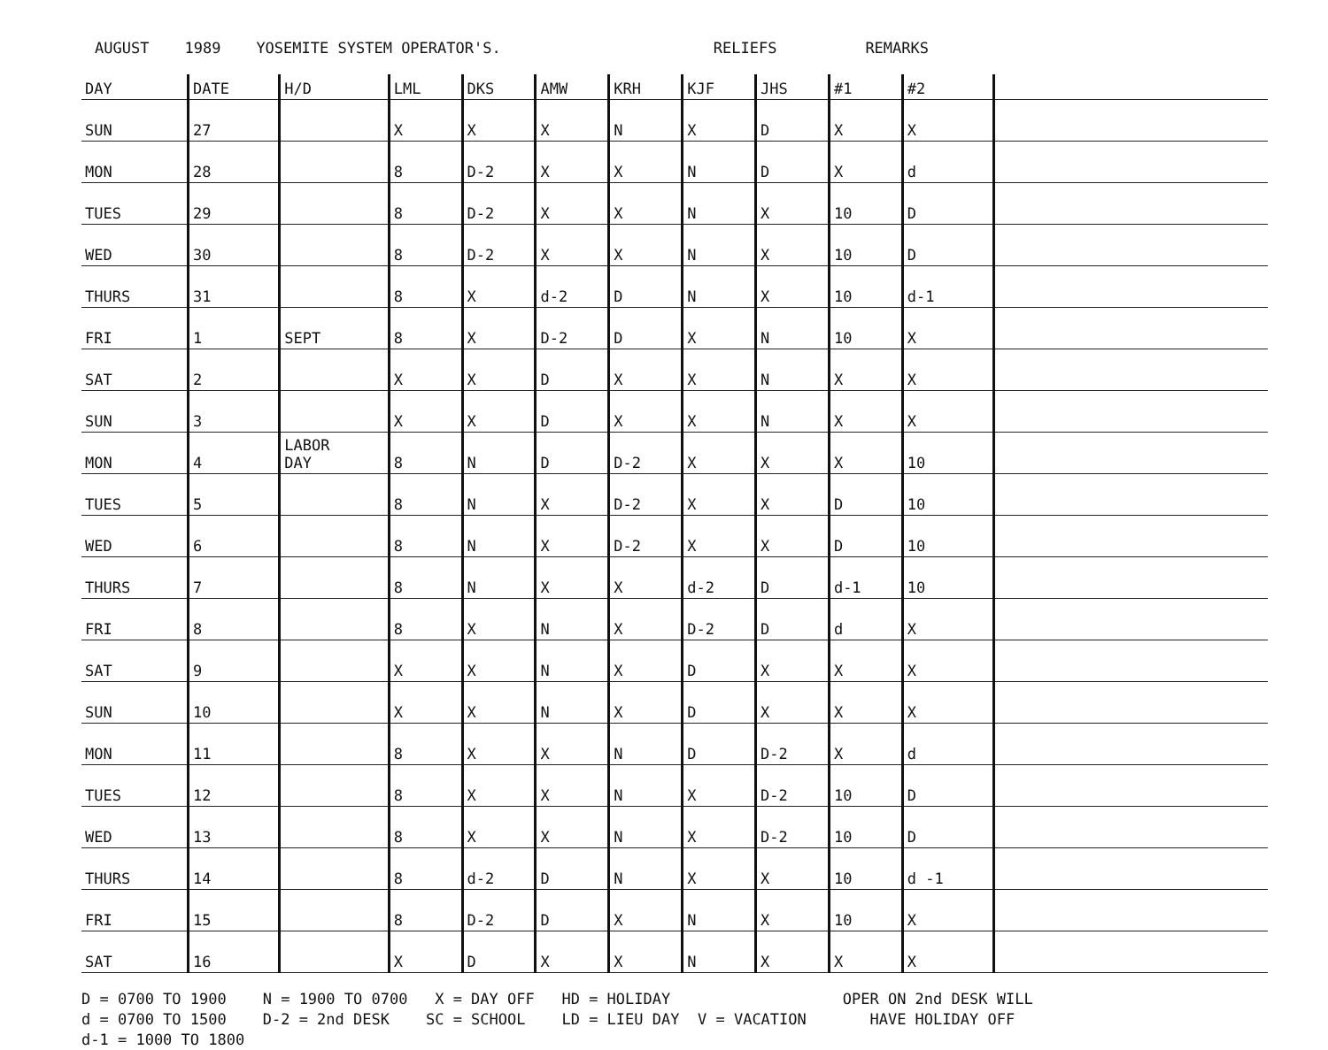AUGUST 1989 YOSEMITE SYSTEM OPERATOR'S. RELIEFS REMARKS
| DAY | DATE | H/D | LML | DKS | AMW | KRH | KJF | JHS | #1 | #2 | |
| --- | --- | --- | --- | --- | --- | --- | --- | --- | --- | --- | --- |
| SUN | 27 | | X | X | X | N | X | D | X | X | |
| MON | 28 | | 8 | D-2 | X | X | N | D | X | d | |
| TUES | 29 | | 8 | D-2 | X | X | N | X | 10 | D | |
| WED | 30 | | 8 | D-2 | X | X | N | X | 10 | D | |
| THURS | 31 | | 8 | X | d-2 | D | N | X | 10 | d-1 | |
| FRI | 1 | SEPT | 8 | X | D-2 | D | X | N | 10 | X | |
| SAT | 2 | | X | X | D | X | X | N | X | X | |
| SUN | 3 | | X | X | D | X | X | N | X | X | |
| MON | 4 | LABOR DAY | 8 | N | D | D-2 | X | X | X | 10 | |
| TUES | 5 | | 8 | N | X | D-2 | X | X | D | 10 | |
| WED | 6 | | 8 | N | X | D-2 | X | X | D | 10 | |
| THURS | 7 | | 8 | N | X | X | d-2 | D | d-1 | 10 | |
| FRI | 8 | | 8 | X | N | X | D-2 | D | d | X | |
| SAT | 9 | | X | X | N | X | D | X | X | X | |
| SUN | 10 | | X | X | N | X | D | X | X | X | |
| MON | 11 | | 8 | X | X | N | D | D-2 | X | d | |
| TUES | 12 | | 8 | X | X | N | X | D-2 | 10 | D | |
| WED | 13 | | 8 | X | X | N | X | D-2 | 10 | D | |
| THURS | 14 | | 8 | d-2 | D | N | X | X | 10 | d -1 | |
| FRI | 15 | | 8 | D-2 | D | X | N | X | 10 | X | |
| SAT | 16 | | X | D | X | X | N | X | X | X | |
D = 0700 TO 1900 N = 1900 TO 0700 X = DAY OFF HD = HOLIDAY OPER ON 2nd DESK WILL d = 0700 TO 1500 D-2 = 2nd DESK SC = SCHOOL LD = LIEU DAY V = VACATION HAVE HOLIDAY OFF d-1 = 1000 TO 1800